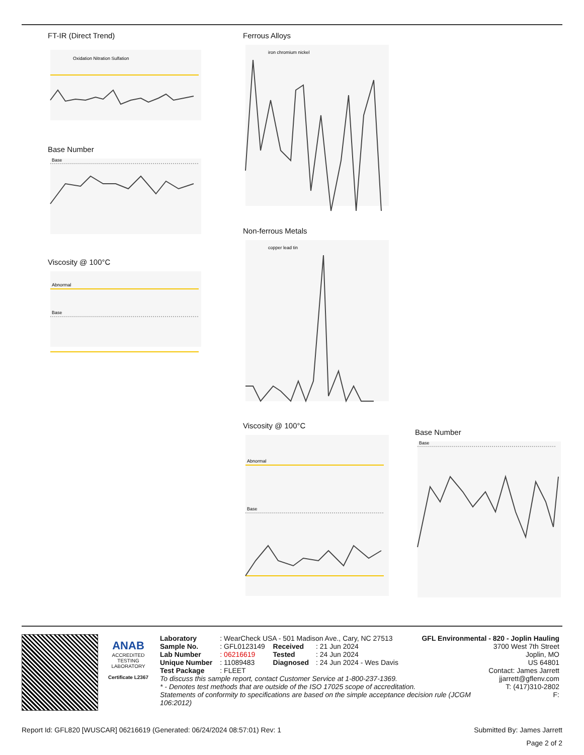FT-IR (Direct Trend)
Oxidation Nitration Sulfation
Base Number
Base
Viscosity @ 100°C
Abnormal
Base
Ferrous Alloys
iron chromium nickel
Non-ferrous Metals
copper lead tin
Viscosity @ 100°C
Abnormal
Base
Base Number
Base
ANAB
ACCREDITED
TESTING LABORATORY
Certificate L2367
| Laboratory | : WearCheck USA - 501 Madison Ave., Cary, NC 27513 | | | GFL Environmental - 820 - Joplin Hauling |
| Sample No. | : GFL0123149 | Received | : 21 Jun 2024 | 3700 West 7th Street |
| Lab Number | : 06216619 | Tested | : 24 Jun 2024 | Joplin, MO |
| Unique Number | : 11089483 | Diagnosed | : 24 Jun 2024 - Wes Davis | US 64801 |
| Test Package | : FLEET | | | Contact: James Jarrett |
| To discuss this sample report, contact Customer Service at 1-800-237-1369. | jjarrett@gflenv.com |
| * - Denotes test methods that are outside of the ISO 17025 scope of accreditation. | T: (417)310-2802 |
| Statements of conformity to specifications are based on the simple acceptance decision rule (JCGM 106:2012) | F: |
Report Id: GFL820 [WUSCAR] 06216619 (Generated: 06/24/2024 08:57:01) Rev: 1 Submitted By: James Jarrett
Page 2 of 2